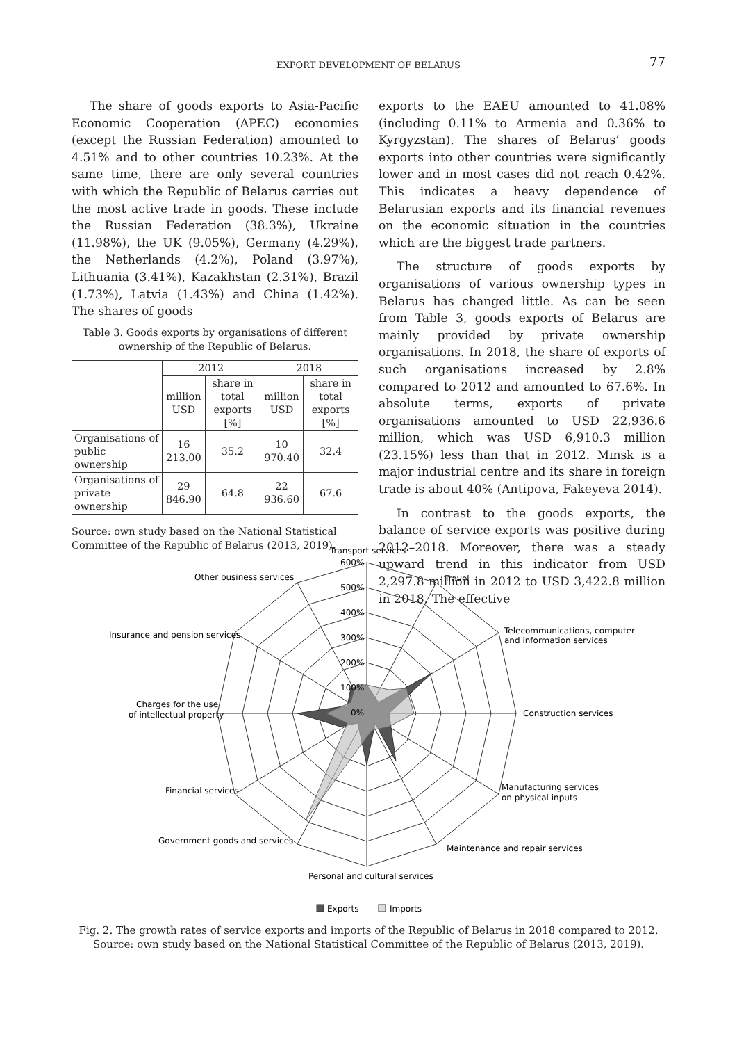EXPORT DEVELOPMENT OF BELARUS 77
The share of goods exports to Asia-Pacific Economic Cooperation (APEC) economies (except the Russian Federation) amounted to 4.51% and to other countries 10.23%. At the same time, there are only several countries with which the Republic of Belarus carries out the most active trade in goods. These include the Russian Federation (38.3%), Ukraine (11.98%), the UK (9.05%), Germany (4.29%), the Netherlands (4.2%), Poland (3.97%), Lithuania (3.41%), Kazakhstan (2.31%), Brazil (1.73%), Latvia (1.43%) and China (1.42%). The shares of goods
Table 3. Goods exports by organisations of different ownership of the Republic of Belarus.
| | 2012 | | 2018 | |
| --- | --- | --- | --- | --- |
| | million USD | share in total exports [%] | million USD | share in total exports [%] |
| Organisations of public ownership | 16 213.00 | 35.2 | 10 970.40 | 32.4 |
| Organisations of private ownership | 29 846.90 | 64.8 | 22 936.60 | 67.6 |
Source: own study based on the National Statistical Committee of the Republic of Belarus (2013, 2019).
exports to the EAEU amounted to 41.08% (including 0.11% to Armenia and 0.36% to Kyrgyzstan). The shares of Belarus’ goods exports into other countries were significantly lower and in most cases did not reach 0.42%. This indicates a heavy dependence of Belarusian exports and its financial revenues on the economic situation in the countries which are the biggest trade partners.
The structure of goods exports by organisations of various ownership types in Belarus has changed little. As can be seen from Table 3, goods exports of Belarus are mainly provided by private ownership organisations. In 2018, the share of exports of such organisations increased by 2.8% compared to 2012 and amounted to 67.6%. In absolute terms, exports of private organisations amounted to USD 22,936.6 million, which was USD 6,910.3 million (23.15%) less than that in 2012. Minsk is a major industrial centre and its share in foreign trade is about 40% (Antipova, Fakeyeva 2014).
In contrast to the goods exports, the balance of service exports was positive during 2012–2018. Moreover, there was a steady upward trend in this indicator from USD 2,297.8 million in 2012 to USD 3,422.8 million in 2018. The effective
Transport services
Travel
Other business services
Insurance and pension services
Telecommunications, computer
and information services
Charges for the use
of intellectual property
Construction services
Financial services
Manufacturing services
on physical inputs
Government goods and services
Maintenance and repair services
Personal and cultural services
600%
500%
400%
300%
200%
100%
0%
Exports
Imports
Fig. 2. The growth rates of service exports and imports of the Republic of Belarus in 2018 compared to 2012.
Source: own study based on the National Statistical Committee of the Republic of Belarus (2013, 2019).